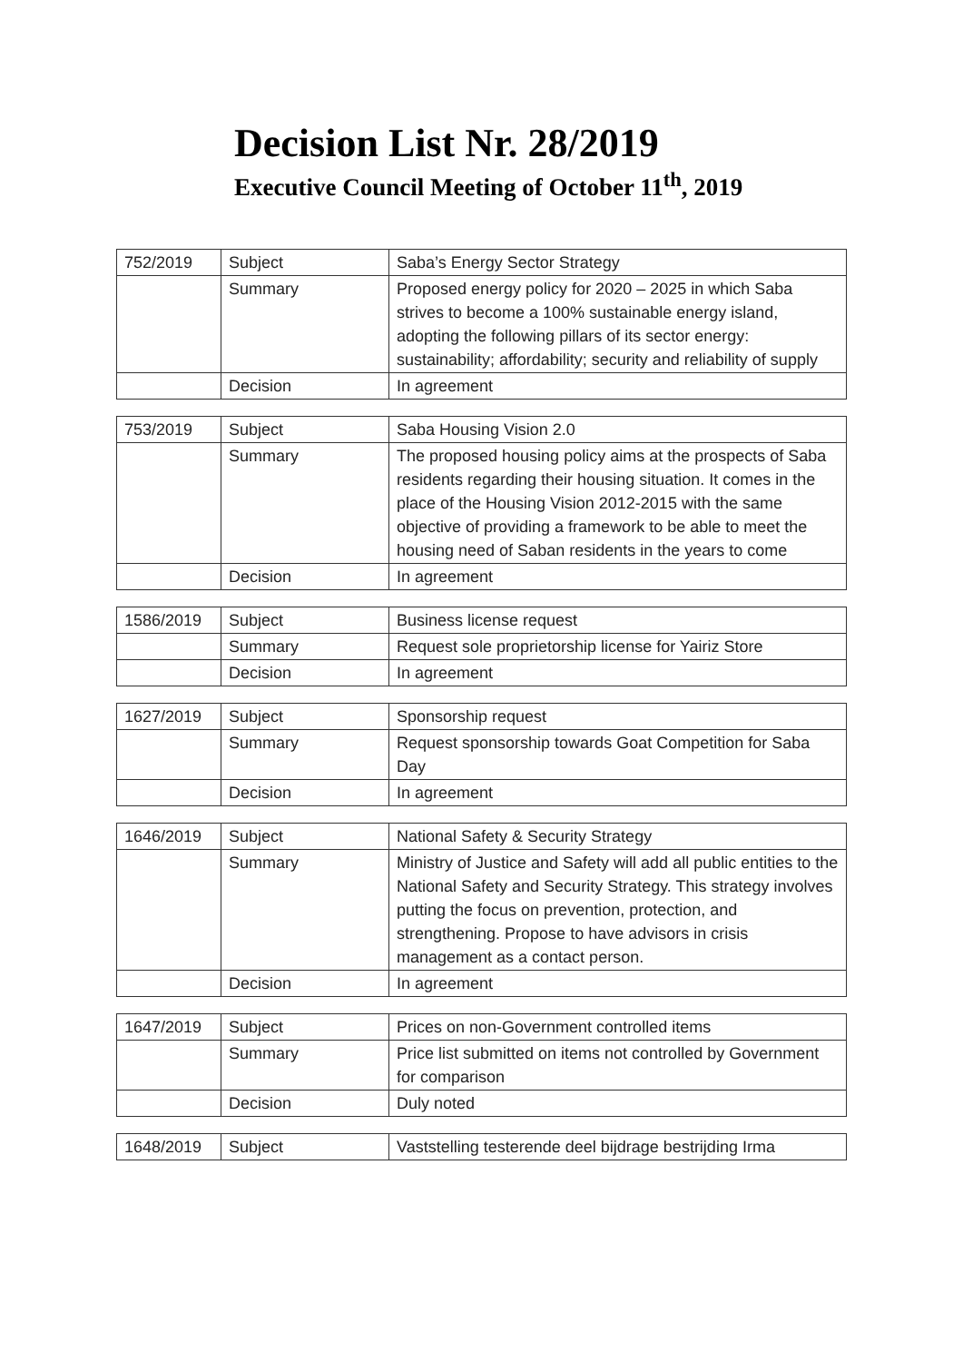Decision List Nr. 28/2019
Executive Council Meeting of October 11<sup>th</sup>, 2019
| 752/2019 | Subject | Saba’s Energy Sector Strategy |
| | Summary | Proposed energy policy for 2020 – 2025 in which Saba strives to become a 100% sustainable energy island, adopting the following pillars of its sector energy: sustainability; affordability; security and reliability of supply |
| | Decision | In agreement |
| 753/2019 | Subject | Saba Housing Vision 2.0 |
| | Summary | The proposed housing policy aims at the prospects of Saba residents regarding their housing situation. It comes in the place of the Housing Vision 2012-2015 with the same objective of providing a framework to be able to meet the housing need of Saban residents in the years to come |
| | Decision | In agreement |
| 1586/2019 | Subject | Business license request |
| | Summary | Request sole proprietorship license for Yairiz Store |
| | Decision | In agreement |
| 1627/2019 | Subject | Sponsorship request |
| | Summary | Request sponsorship towards Goat Competition for Saba Day |
| | Decision | In agreement |
| 1646/2019 | Subject | National Safety & Security Strategy |
| | Summary | Ministry of Justice and Safety will add all public entities to the National Safety and Security Strategy. This strategy involves putting the focus on prevention, protection, and strengthening. Propose to have advisors in crisis management as a contact person. |
| | Decision | In agreement |
| 1647/2019 | Subject | Prices on non-Government controlled items |
| | Summary | Price list submitted on items not controlled by Government for comparison |
| | Decision | Duly noted |
| 1648/2019 | Subject | Vaststelling testerende deel bijdrage bestrijding Irma |